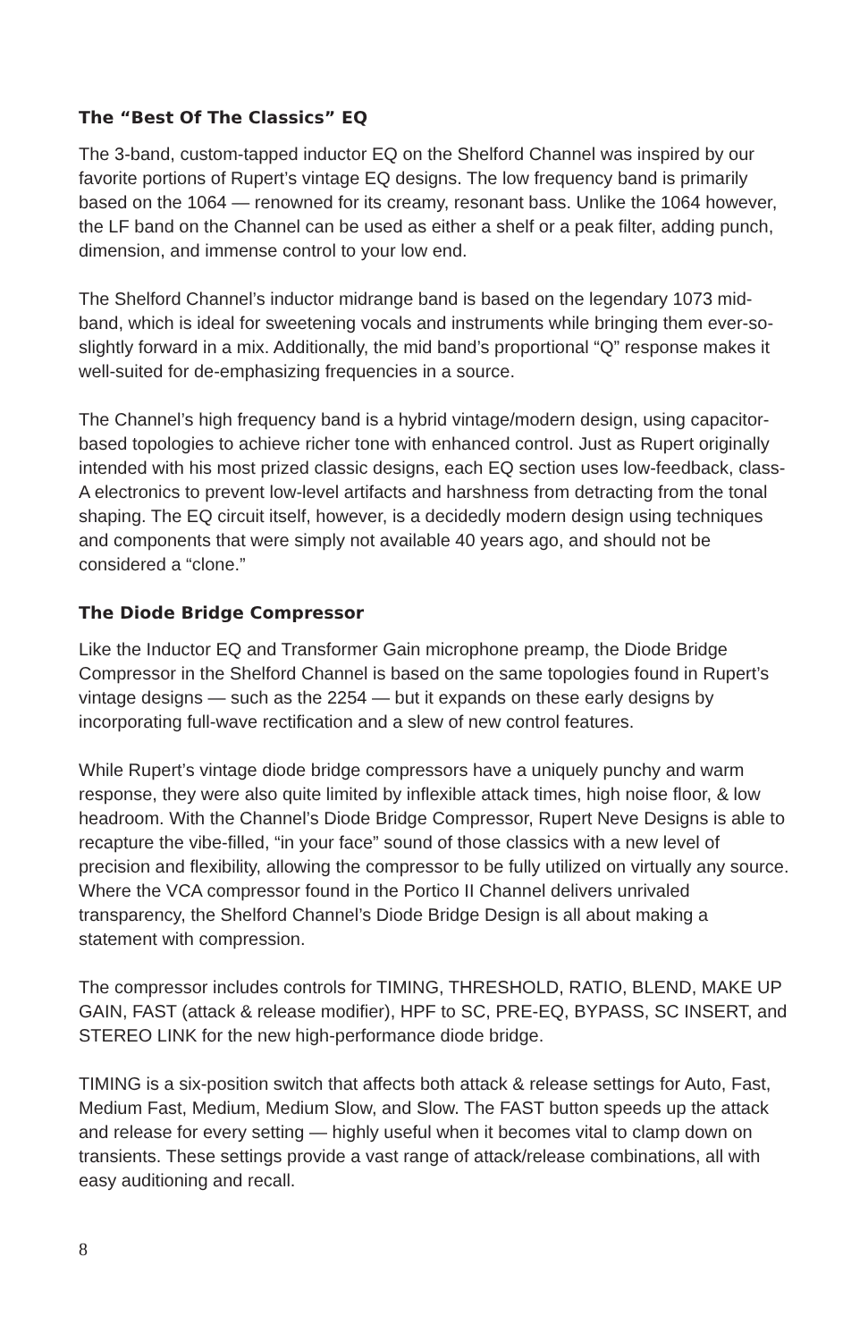The “Best Of The Classics” EQ
The 3-band, custom-tapped inductor EQ on the Shelford Channel was inspired by our favorite portions of Rupert’s vintage EQ designs. The low frequency band is primarily based on the 1064 — renowned for its creamy, resonant bass. Unlike the 1064 however, the LF band on the Channel can be used as either a shelf or a peak filter, adding punch, dimension, and immense control to your low end.
The Shelford Channel’s inductor midrange band is based on the legendary 1073 mid-band, which is ideal for sweetening vocals and instruments while bringing them ever-so-slightly forward in a mix. Additionally, the mid band’s proportional “Q” response makes it well-suited for de-emphasizing frequencies in a source.
The Channel’s high frequency band is a hybrid vintage/modern design, using capacitor-based topologies to achieve richer tone with enhanced control. Just as Rupert originally intended with his most prized classic designs, each EQ section uses low-feedback, class-A electronics to prevent low-level artifacts and harshness from detracting from the tonal shaping. The EQ circuit itself, however, is a decidedly modern design using techniques and components that were simply not available 40 years ago, and should not be considered a “clone.”
The Diode Bridge Compressor
Like the Inductor EQ and Transformer Gain microphone preamp, the Diode Bridge Compressor in the Shelford Channel is based on the same topologies found in Rupert’s vintage designs — such as the 2254 — but it expands on these early designs by incorporating full-wave rectification and a slew of new control features.
While Rupert’s vintage diode bridge compressors have a uniquely punchy and warm response, they were also quite limited by inflexible attack times, high noise floor, & low headroom. With the Channel’s Diode Bridge Compressor, Rupert Neve Designs is able to recapture the vibe-filled, “in your face” sound of those classics with a new level of precision and flexibility, allowing the compressor to be fully utilized on virtually any source. Where the VCA compressor found in the Portico II Channel delivers unrivaled transparency, the Shelford Channel’s Diode Bridge Design is all about making a statement with compression.
The compressor includes controls for TIMING, THRESHOLD, RATIO, BLEND, MAKE UP GAIN, FAST (attack & release modifier), HPF to SC, PRE-EQ, BYPASS, SC INSERT, and STEREO LINK for the new high-performance diode bridge.
TIMING is a six-position switch that affects both attack & release settings for Auto, Fast, Medium Fast, Medium, Medium Slow, and Slow. The FAST button speeds up the attack and release for every setting — highly useful when it becomes vital to clamp down on transients. These settings provide a vast range of attack/release combinations, all with easy auditioning and recall.
8